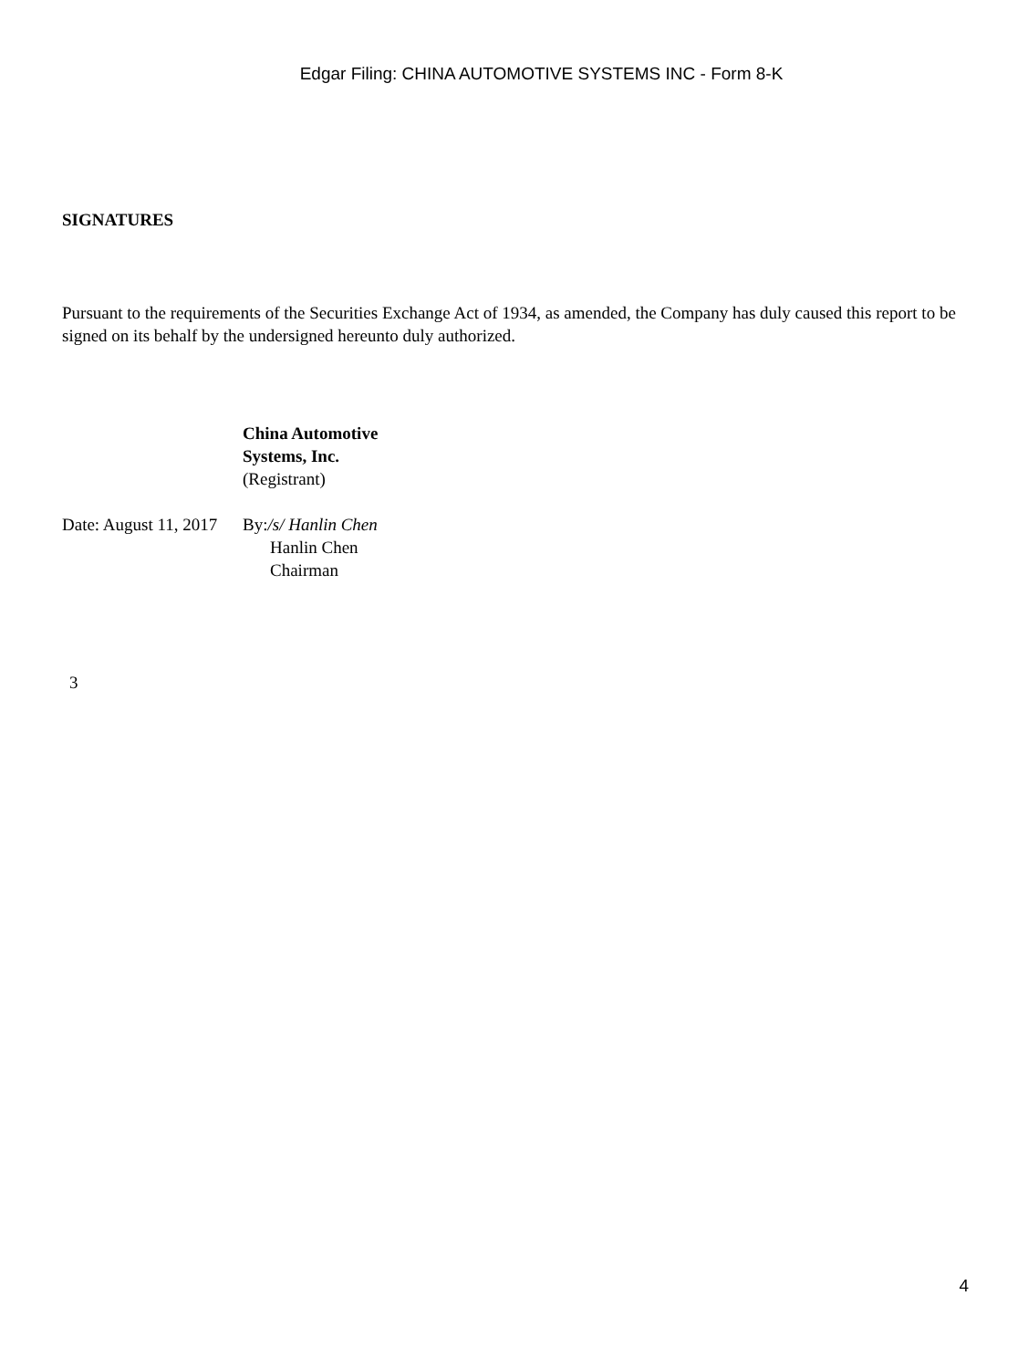Edgar Filing: CHINA AUTOMOTIVE SYSTEMS INC - Form 8-K
SIGNATURES
Pursuant to the requirements of the Securities Exchange Act of 1934, as amended, the Company has duly caused this report to be signed on its behalf by the undersigned hereunto duly authorized.
| | China Automotive Systems, Inc. (Registrant) |
| Date: August 11, 2017 | By: /s/ Hanlin Chen Hanlin Chen Chairman |
3
4